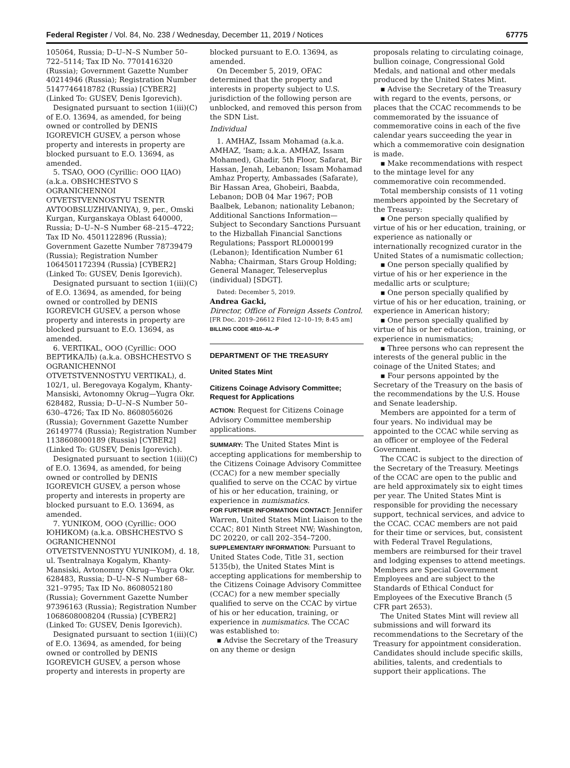Federal Register / Vol. 84, No. 238 / Wednesday, December 11, 2019 / Notices 67775
105064, Russia; D–U–N–S Number 50–722–5114; Tax ID No. 7701416320 (Russia); Government Gazette Number 40214946 (Russia); Registration Number 5147746418782 (Russia) [CYBER2] (Linked To: GUSEV, Denis Igorevich).
Designated pursuant to section 1(iii)(C) of E.O. 13694, as amended, for being owned or controlled by DENIS IGOREVICH GUSEV, a person whose property and interests in property are blocked pursuant to E.O. 13694, as amended.
5. TSAO, OOO (Cyrillic: ООО ЦАО) (a.k.a. OBSHCHESTVO S OGRANICHENNOI OTVETSTVENNOSTYU TSENTR AVTOOBSLUZHIVANIYA), 9, per., Omski Kurgan, Kurganskaya Oblast 640000, Russia; D–U–N–S Number 68–215–4722; Tax ID No. 4501122896 (Russia); Government Gazette Number 78739479 (Russia); Registration Number 1064501172394 (Russia) [CYBER2] (Linked To: GUSEV, Denis Igorevich).
Designated pursuant to section 1(iii)(C) of E.O. 13694, as amended, for being owned or controlled by DENIS IGOREVICH GUSEV, a person whose property and interests in property are blocked pursuant to E.O. 13694, as amended.
6. VERTIKAL, OOO (Cyrillic: ООО ВЕРТИКАЛЬ) (a.k.a. OBSHCHESTVO S OGRANICHENNOI OTVETSTVENNOSTYU VERTIKAL), d. 102/1, ul. Beregovaya Kogalym, Khanty-Mansiski, Avtonomny Okrug—Yugra Okr. 628482, Russia; D–U–N–S Number 50–630–4726; Tax ID No. 8608056026 (Russia); Government Gazette Number 26149774 (Russia); Registration Number 1138608000189 (Russia) [CYBER2] (Linked To: GUSEV, Denis Igorevich).
Designated pursuant to section 1(iii)(C) of E.O. 13694, as amended, for being owned or controlled by DENIS IGOREVICH GUSEV, a person whose property and interests in property are blocked pursuant to E.O. 13694, as amended.
7. YUNIKOM, OOO (Cyrillic: ООО ЮНИКОМ) (a.k.a. OBSHCHESTVO S OGRANICHENNOI OTVETSTVENNOSTYU YUNIKOM), d. 18, ul. Tsentralnaya Kogalym, Khanty-Mansiski, Avtonomny Okrug—Yugra Okr. 628483, Russia; D–U–N–S Number 68–321–9795; Tax ID No. 8608052180 (Russia); Government Gazette Number 97396163 (Russia); Registration Number 1068608008204 (Russia) [CYBER2] (Linked To: GUSEV, Denis Igorevich).
Designated pursuant to section 1(iii)(C) of E.O. 13694, as amended, for being owned or controlled by DENIS IGOREVICH GUSEV, a person whose property and interests in property are
blocked pursuant to E.O. 13694, as amended.
On December 5, 2019, OFAC determined that the property and interests in property subject to U.S. jurisdiction of the following person are unblocked, and removed this person from the SDN List.
Individual
1. AMHAZ, Issam Mohamad (a.k.a. AMHAZ, 'Isam; a.k.a. AMHAZ, Issam Mohamed), Ghadir, 5th Floor, Safarat, Bir Hassan, Jenah, Lebanon; Issam Mohamad Amhaz Property, Ambassades (Safarate), Bir Hassan Area, Ghobeiri, Baabda, Lebanon; DOB 04 Mar 1967; POB Baalbek, Lebanon; nationality Lebanon; Additional Sanctions Information—Subject to Secondary Sanctions Pursuant to the Hizballah Financial Sanctions Regulations; Passport RL0000199 (Lebanon); Identification Number 61 Nabha; Chairman, Stars Group Holding; General Manager, Teleserveplus (individual) [SDGT].
Dated: December 5, 2019.
Andrea Gacki,
Director, Office of Foreign Assets Control.
[FR Doc. 2019–26612 Filed 12–10–19; 8:45 am]
BILLING CODE 4810–AL–P
DEPARTMENT OF THE TREASURY
United States Mint
Citizens Coinage Advisory Committee; Request for Applications
ACTION: Request for Citizens Coinage Advisory Committee membership applications.
SUMMARY: The United States Mint is accepting applications for membership to the Citizens Coinage Advisory Committee (CCAC) for a new member specially qualified to serve on the CCAC by virtue of his or her education, training, or experience in numismatics.
FOR FURTHER INFORMATION CONTACT: Jennifer Warren, United States Mint Liaison to the CCAC; 801 Ninth Street NW; Washington, DC 20220, or call 202–354–7200.
SUPPLEMENTARY INFORMATION: Pursuant to United States Code, Title 31, section 5135(b), the United States Mint is accepting applications for membership to the Citizens Coinage Advisory Committee (CCAC) for a new member specially qualified to serve on the CCAC by virtue of his or her education, training, or experience in numismatics. The CCAC was established to:
▪ Advise the Secretary of the Treasury on any theme or design
proposals relating to circulating coinage, bullion coinage, Congressional Gold Medals, and national and other medals produced by the United States Mint.
▪ Advise the Secretary of the Treasury with regard to the events, persons, or places that the CCAC recommends to be commemorated by the issuance of commemorative coins in each of the five calendar years succeeding the year in which a commemorative coin designation is made.
▪ Make recommendations with respect to the mintage level for any commemorative coin recommended.
Total membership consists of 11 voting members appointed by the Secretary of the Treasury:
▪ One person specially qualified by virtue of his or her education, training, or experience as nationally or internationally recognized curator in the United States of a numismatic collection;
▪ One person specially qualified by virtue of his or her experience in the medallic arts or sculpture;
▪ One person specially qualified by virtue of his or her education, training, or experience in American history;
▪ One person specially qualified by virtue of his or her education, training, or experience in numismatics;
▪ Three persons who can represent the interests of the general public in the coinage of the United States; and
▪ Four persons appointed by the Secretary of the Treasury on the basis of the recommendations by the U.S. House and Senate leadership.
Members are appointed for a term of four years. No individual may be appointed to the CCAC while serving as an officer or employee of the Federal Government.
The CCAC is subject to the direction of the Secretary of the Treasury. Meetings of the CCAC are open to the public and are held approximately six to eight times per year. The United States Mint is responsible for providing the necessary support, technical services, and advice to the CCAC. CCAC members are not paid for their time or services, but, consistent with Federal Travel Regulations, members are reimbursed for their travel and lodging expenses to attend meetings. Members are Special Government Employees and are subject to the Standards of Ethical Conduct for Employees of the Executive Branch (5 CFR part 2653).
The United States Mint will review all submissions and will forward its recommendations to the Secretary of the Treasury for appointment consideration. Candidates should include specific skills, abilities, talents, and credentials to support their applications. The